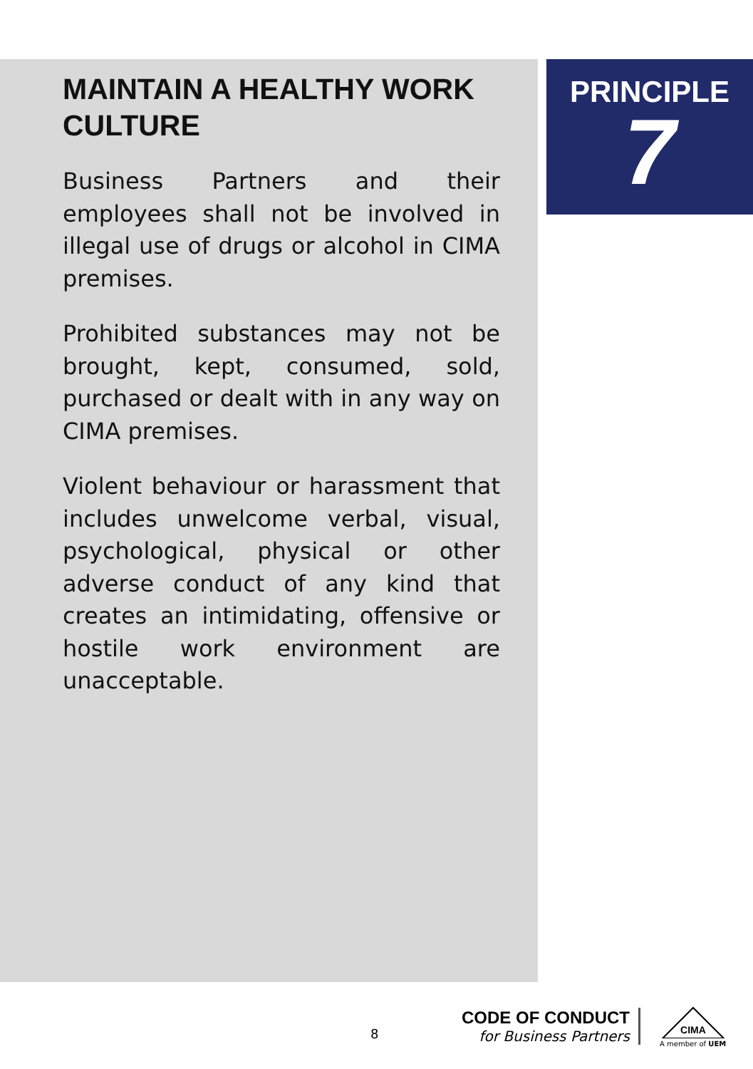MAINTAIN A HEALTHY WORK CULTURE
Business Partners and their employees shall not be involved in illegal use of drugs or alcohol in CIMA premises.
Prohibited substances may not be brought, kept, consumed, sold, purchased or dealt with in any way on CIMA premises.
Violent behaviour or harassment that includes unwelcome verbal, visual, psychological, physical or other adverse conduct of any kind that creates an intimidating, offensive or hostile work environment are unacceptable.
PRINCIPLE
7
8
CODE OF CONDUCT
for Business Partners
CIMA
A member of UEM